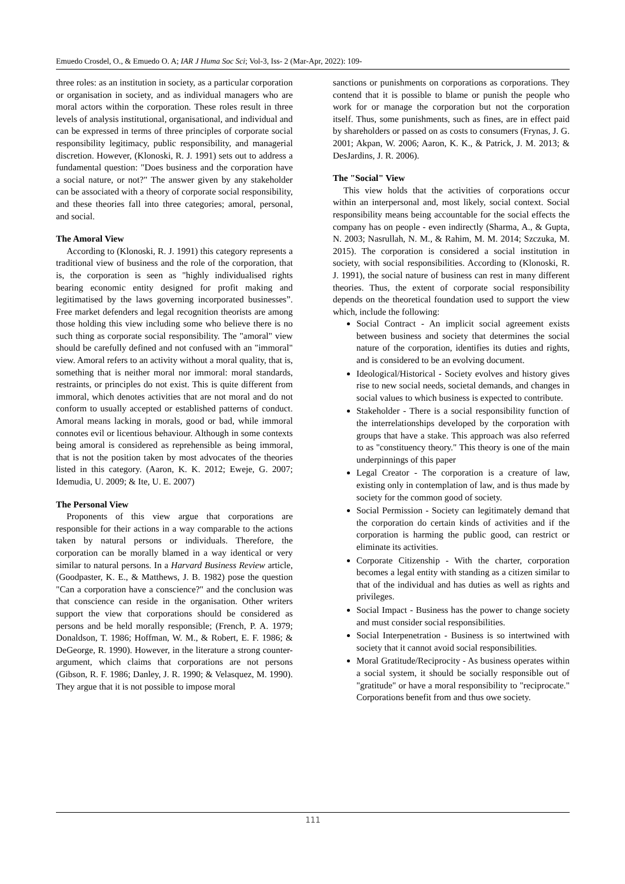Emuedo Crosdel, O., & Emuedo O. A; IAR J Huma Soc Sci; Vol-3, Iss- 2 (Mar-Apr, 2022): 109-
three roles: as an institution in society, as a particular corporation or organisation in society, and as individual managers who are moral actors within the corporation. These roles result in three levels of analysis institutional, organisational, and individual and can be expressed in terms of three principles of corporate social responsibility legitimacy, public responsibility, and managerial discretion. However, (Klonoski, R. J. 1991) sets out to address a fundamental question: "Does business and the corporation have a social nature, or not?" The answer given by any stakeholder can be associated with a theory of corporate social responsibility, and these theories fall into three categories; amoral, personal, and social.
The Amoral View
According to (Klonoski, R. J. 1991) this category represents a traditional view of business and the role of the corporation, that is, the corporation is seen as "highly individualised rights bearing economic entity designed for profit making and legitimatised by the laws governing incorporated businesses”. Free market defenders and legal recognition theorists are among those holding this view including some who believe there is no such thing as corporate social responsibility. The "amoral" view should be carefully defined and not confused with an "immoral" view. Amoral refers to an activity without a moral quality, that is, something that is neither moral nor immoral: moral standards, restraints, or principles do not exist. This is quite different from immoral, which denotes activities that are not moral and do not conform to usually accepted or established patterns of conduct. Amoral means lacking in morals, good or bad, while immoral connotes evil or licentious behaviour. Although in some contexts being amoral is considered as reprehensible as being immoral, that is not the position taken by most advocates of the theories listed in this category. (Aaron, K. K. 2012; Eweje, G. 2007; Idemudia, U. 2009; & Ite, U. E. 2007)
The Personal View
Proponents of this view argue that corporations are responsible for their actions in a way comparable to the actions taken by natural persons or individuals. Therefore, the corporation can be morally blamed in a way identical or very similar to natural persons. In a Harvard Business Review article, (Goodpaster, K. E., & Matthews, J. B. 1982) pose the question "Can a corporation have a conscience?" and the conclusion was that conscience can reside in the organisation. Other writers support the view that corporations should be considered as persons and be held morally responsible; (French, P. A. 1979; Donaldson, T. 1986; Hoffman, W. M., & Robert, E. F. 1986; & DeGeorge, R. 1990). However, in the literature a strong counter-argument, which claims that corporations are not persons (Gibson, R. F. 1986; Danley, J. R. 1990; & Velasquez, M. 1990). They argue that it is not possible to impose moral
sanctions or punishments on corporations as corporations. They contend that it is possible to blame or punish the people who work for or manage the corporation but not the corporation itself. Thus, some punishments, such as fines, are in effect paid by shareholders or passed on as costs to consumers (Frynas, J. G. 2001; Akpan, W. 2006; Aaron, K. K., & Patrick, J. M. 2013; & DesJardins, J. R. 2006).
The "Social" View
This view holds that the activities of corporations occur within an interpersonal and, most likely, social context. Social responsibility means being accountable for the social effects the company has on people - even indirectly (Sharma, A., & Gupta, N. 2003; Nasrullah, N. M., & Rahim, M. M. 2014; Szczuka, M. 2015). The corporation is considered a social institution in society, with social responsibilities. According to (Klonoski, R. J. 1991), the social nature of business can rest in many different theories. Thus, the extent of corporate social responsibility depends on the theoretical foundation used to support the view which, include the following:
Social Contract - An implicit social agreement exists between business and society that determines the social nature of the corporation, identifies its duties and rights, and is considered to be an evolving document.
Ideological/Historical - Society evolves and history gives rise to new social needs, societal demands, and changes in social values to which business is expected to contribute.
Stakeholder - There is a social responsibility function of the interrelationships developed by the corporation with groups that have a stake. This approach was also referred to as "constituency theory." This theory is one of the main underpinnings of this paper
Legal Creator - The corporation is a creature of law, existing only in contemplation of law, and is thus made by society for the common good of society.
Social Permission - Society can legitimately demand that the corporation do certain kinds of activities and if the corporation is harming the public good, can restrict or eliminate its activities.
Corporate Citizenship - With the charter, corporation becomes a legal entity with standing as a citizen similar to that of the individual and has duties as well as rights and privileges.
Social Impact - Business has the power to change society and must consider social responsibilities.
Social Interpenetration - Business is so intertwined with society that it cannot avoid social responsibilities.
Moral Gratitude/Reciprocity - As business operates within a social system, it should be socially responsible out of "gratitude" or have a moral responsibility to "reciprocate." Corporations benefit from and thus owe society.
111